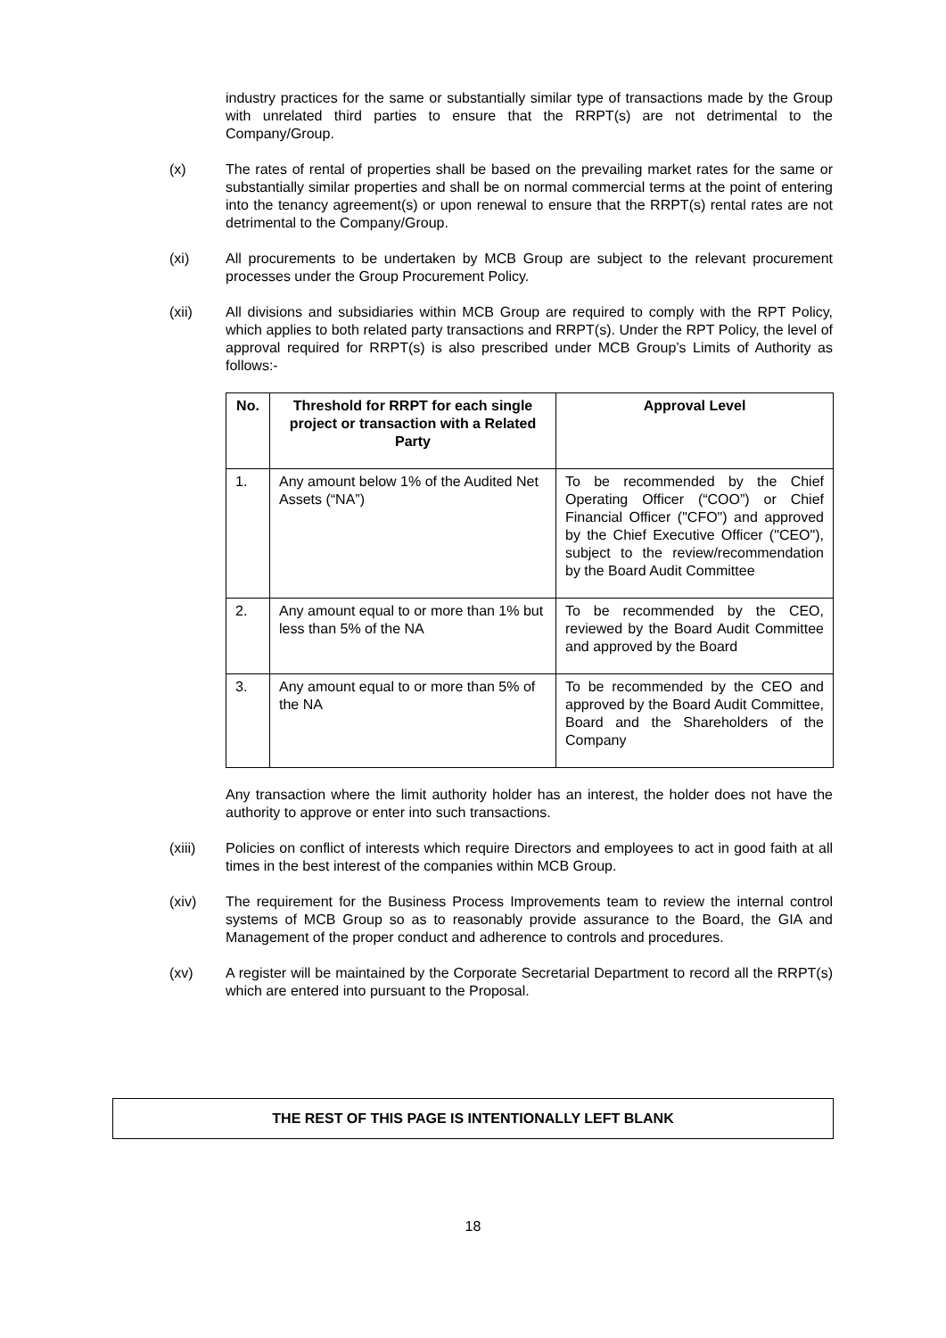industry practices for the same or substantially similar type of transactions made by the Group with unrelated third parties to ensure that the RRPT(s) are not detrimental to the Company/Group.
(x) The rates of rental of properties shall be based on the prevailing market rates for the same or substantially similar properties and shall be on normal commercial terms at the point of entering into the tenancy agreement(s) or upon renewal to ensure that the RRPT(s) rental rates are not detrimental to the Company/Group.
(xi) All procurements to be undertaken by MCB Group are subject to the relevant procurement processes under the Group Procurement Policy.
(xii) All divisions and subsidiaries within MCB Group are required to comply with the RPT Policy, which applies to both related party transactions and RRPT(s). Under the RPT Policy, the level of approval required for RRPT(s) is also prescribed under MCB Group’s Limits of Authority as follows:-
| No. | Threshold for RRPT for each single project or transaction with a Related Party | Approval Level |
| --- | --- | --- |
| 1. | Any amount below 1% of the Audited Net Assets (“NA”) | To be recommended by the Chief Operating Officer (“COO”) or Chief Financial Officer ("CFO") and approved by the Chief Executive Officer ("CEO"), subject to the review/recommendation by the Board Audit Committee |
| 2. | Any amount equal to or more than 1% but less than 5% of the NA | To be recommended by the CEO, reviewed by the Board Audit Committee and approved by the Board |
| 3. | Any amount equal to or more than 5% of the NA | To be recommended by the CEO and approved by the Board Audit Committee, Board and the Shareholders of the Company |
Any transaction where the limit authority holder has an interest, the holder does not have the authority to approve or enter into such transactions.
(xiii) Policies on conflict of interests which require Directors and employees to act in good faith at all times in the best interest of the companies within MCB Group.
(xiv) The requirement for the Business Process Improvements team to review the internal control systems of MCB Group so as to reasonably provide assurance to the Board, the GIA and Management of the proper conduct and adherence to controls and procedures.
(xv) A register will be maintained by the Corporate Secretarial Department to record all the RRPT(s) which are entered into pursuant to the Proposal.
THE REST OF THIS PAGE IS INTENTIONALLY LEFT BLANK
18